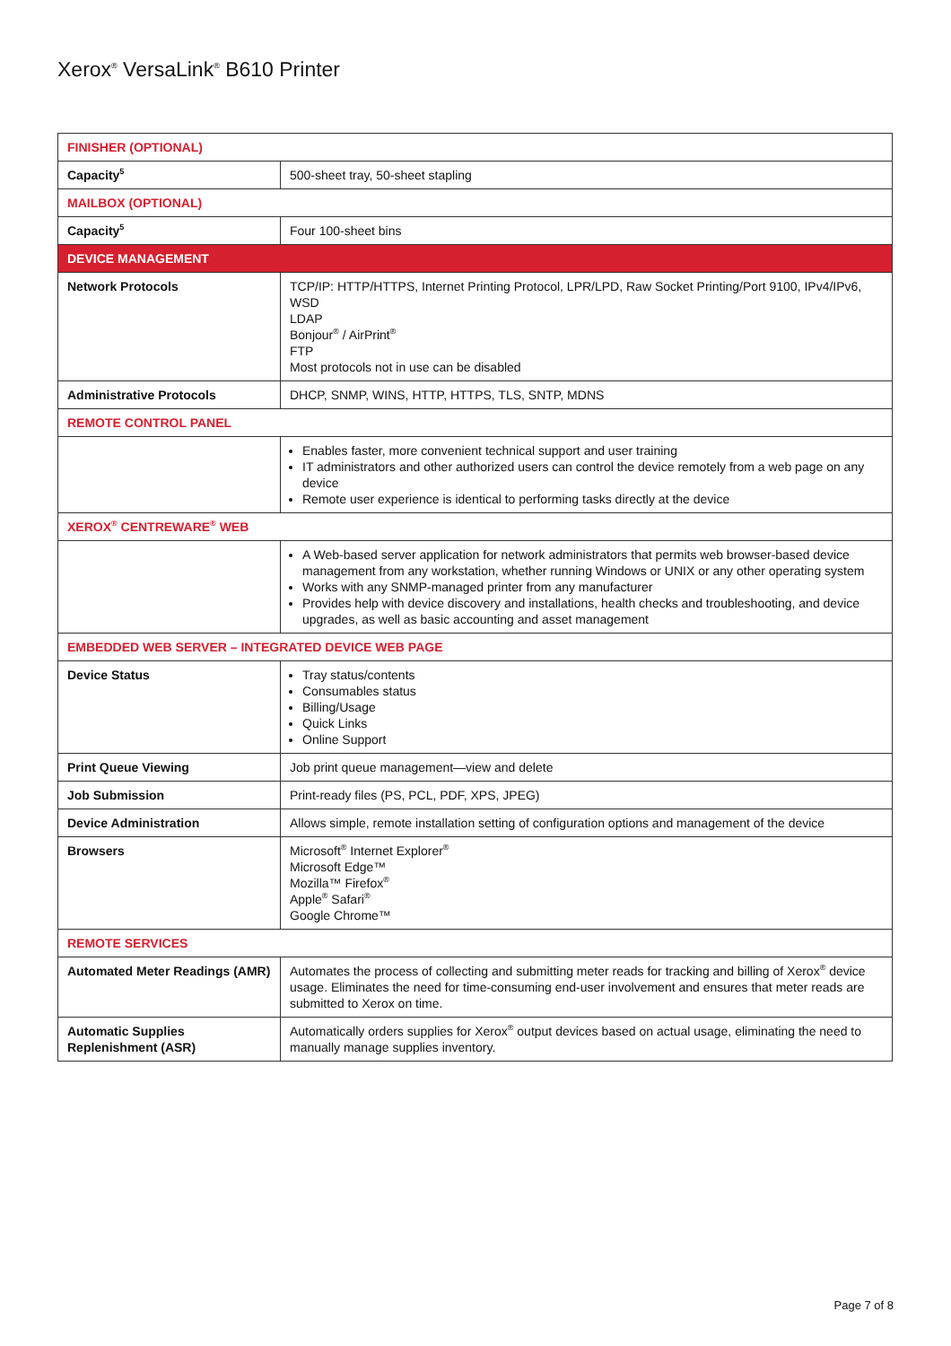Xerox<sup>®</sup> VersaLink<sup>®</sup> B610 Printer
| FINISHER (OPTIONAL) | |
| --- | --- |
| Capacity<sup>5</sup> | 500-sheet tray, 50-sheet stapling |
| MAILBOX (OPTIONAL) | |
| Capacity<sup>5</sup> | Four 100-sheet bins |
| DEVICE MANAGEMENT | |
| Network Protocols | TCP/IP: HTTP/HTTPS, Internet Printing Protocol, LPR/LPD, Raw Socket Printing/Port 9100, IPv4/IPv6, WSD LDAP Bonjour<sup>®</sup> / AirPrint<sup>®</sup> FTP Most protocols not in use can be disabled |
| Administrative Protocols | DHCP, SNMP, WINS, HTTP, HTTPS, TLS, SNTP, MDNS |
| REMOTE CONTROL PANEL | |
| | Enables faster, more convenient technical support and user training IT administrators and other authorized users can control the device remotely from a web page on any device Remote user experience is identical to performing tasks directly at the device |
| XEROX<sup>®</sup> CENTREWARE<sup>®</sup> WEB | |
| | A Web-based server application for network administrators that permits web browser-based device management from any workstation, whether running Windows or UNIX or any other operating system Works with any SNMP-managed printer from any manufacturer Provides help with device discovery and installations, health checks and troubleshooting, and device upgrades, as well as basic accounting and asset management |
| EMBEDDED WEB SERVER – INTEGRATED DEVICE WEB PAGE | |
| Device Status | Tray status/contents Consumables status Billing/Usage Quick Links Online Support |
| Print Queue Viewing | Job print queue management—view and delete |
| Job Submission | Print-ready files (PS, PCL, PDF, XPS, JPEG) |
| Device Administration | Allows simple, remote installation setting of configuration options and management of the device |
| Browsers | Microsoft<sup>®</sup> Internet Explorer<sup>®</sup> Microsoft Edge™ Mozilla™ Firefox<sup>®</sup> Apple<sup>®</sup> Safari<sup>®</sup> Google Chrome™ |
| REMOTE SERVICES | |
| Automated Meter Readings (AMR) | Automates the process of collecting and submitting meter reads for tracking and billing of Xerox<sup>®</sup> device usage. Eliminates the need for time-consuming end-user involvement and ensures that meter reads are submitted to Xerox on time. |
| Automatic Supplies Replenishment (ASR) | Automatically orders supplies for Xerox<sup>®</sup> output devices based on actual usage, eliminating the need to manually manage supplies inventory. |
Page 7 of 8